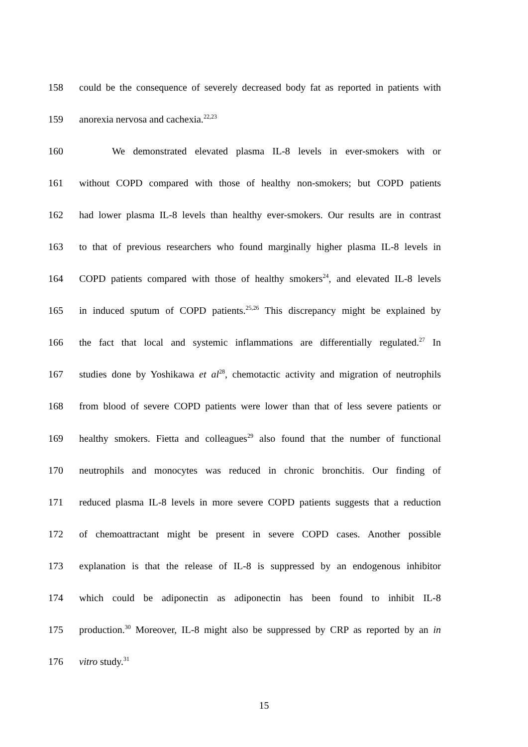158 could be the consequence of severely decreased body fat as reported in patients with
159 anorexia nervosa and cachexia.<sup>22,23</sup>
160 We demonstrated elevated plasma IL-8 levels in ever-smokers with or
161 without COPD compared with those of healthy non-smokers; but COPD patients
162 had lower plasma IL-8 levels than healthy ever-smokers. Our results are in contrast
163 to that of previous researchers who found marginally higher plasma IL-8 levels in
164 COPD patients compared with those of healthy smokers<sup>24</sup>, and elevated IL-8 levels
165 in induced sputum of COPD patients.<sup>25,26</sup> This discrepancy might be explained by
166 the fact that local and systemic inflammations are differentially regulated.<sup>27</sup> In
167 studies done by Yoshikawa et al<sup>28</sup>, chemotactic activity and migration of neutrophils
168 from blood of severe COPD patients were lower than that of less severe patients or
169 healthy smokers. Fietta and colleagues<sup>29</sup> also found that the number of functional
170 neutrophils and monocytes was reduced in chronic bronchitis. Our finding of
171 reduced plasma IL-8 levels in more severe COPD patients suggests that a reduction
172 of chemoattractant might be present in severe COPD cases. Another possible
173 explanation is that the release of IL-8 is suppressed by an endogenous inhibitor
174 which could be adiponectin as adiponectin has been found to inhibit IL-8
175 production.<sup>30</sup> Moreover, IL-8 might also be suppressed by CRP as reported by an in
176 vitro study.<sup>31</sup>
15